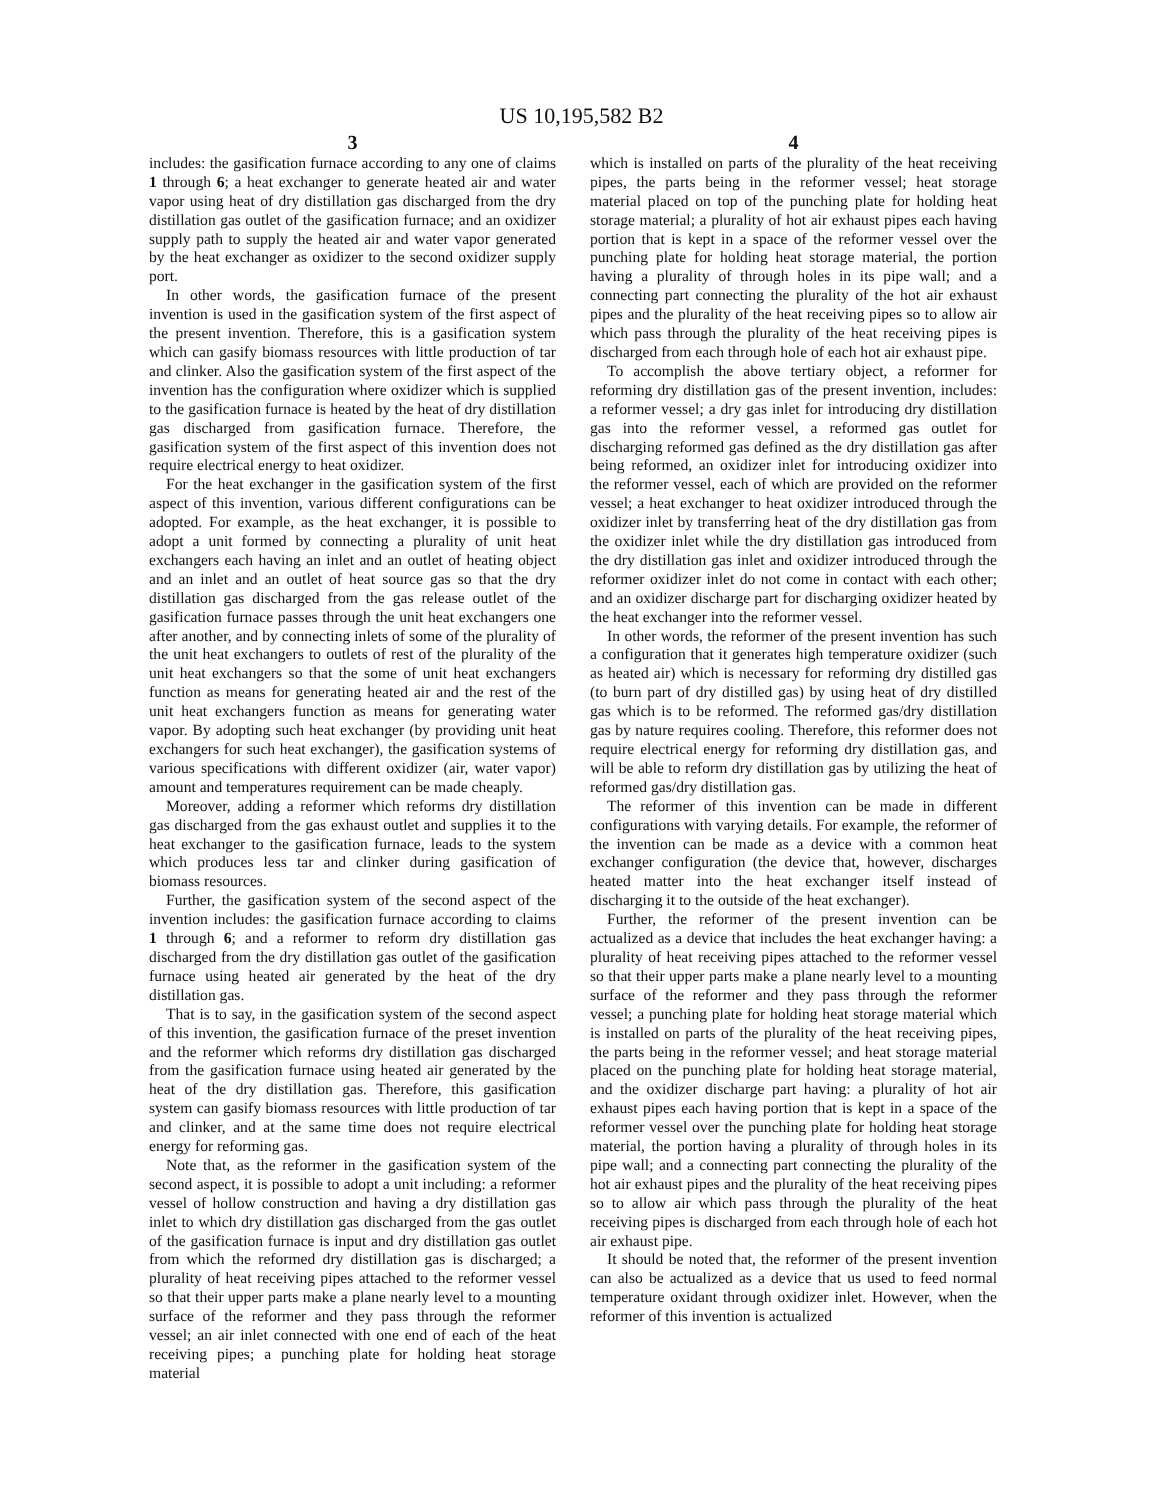US 10,195,582 B2
3
includes: the gasification furnace according to any one of claims 1 through 6; a heat exchanger to generate heated air and water vapor using heat of dry distillation gas discharged from the dry distillation gas outlet of the gasification furnace; and an oxidizer supply path to supply the heated air and water vapor generated by the heat exchanger as oxidizer to the second oxidizer supply port.
In other words, the gasification furnace of the present invention is used in the gasification system of the first aspect of the present invention. Therefore, this is a gasification system which can gasify biomass resources with little production of tar and clinker. Also the gasification system of the first aspect of the invention has the configuration where oxidizer which is supplied to the gasification furnace is heated by the heat of dry distillation gas discharged from gasification furnace. Therefore, the gasification system of the first aspect of this invention does not require electrical energy to heat oxidizer.
For the heat exchanger in the gasification system of the first aspect of this invention, various different configurations can be adopted. For example, as the heat exchanger, it is possible to adopt a unit formed by connecting a plurality of unit heat exchangers each having an inlet and an outlet of heating object and an inlet and an outlet of heat source gas so that the dry distillation gas discharged from the gas release outlet of the gasification furnace passes through the unit heat exchangers one after another, and by connecting inlets of some of the plurality of the unit heat exchangers to outlets of rest of the plurality of the unit heat exchangers so that the some of unit heat exchangers function as means for generating heated air and the rest of the unit heat exchangers function as means for generating water vapor. By adopting such heat exchanger (by providing unit heat exchangers for such heat exchanger), the gasification systems of various specifications with different oxidizer (air, water vapor) amount and temperatures requirement can be made cheaply.
Moreover, adding a reformer which reforms dry distillation gas discharged from the gas exhaust outlet and supplies it to the heat exchanger to the gasification furnace, leads to the system which produces less tar and clinker during gasification of biomass resources.
Further, the gasification system of the second aspect of the invention includes: the gasification furnace according to claims 1 through 6; and a reformer to reform dry distillation gas discharged from the dry distillation gas outlet of the gasification furnace using heated air generated by the heat of the dry distillation gas.
That is to say, in the gasification system of the second aspect of this invention, the gasification furnace of the preset invention and the reformer which reforms dry distillation gas discharged from the gasification furnace using heated air generated by the heat of the dry distillation gas. Therefore, this gasification system can gasify biomass resources with little production of tar and clinker, and at the same time does not require electrical energy for reforming gas.
Note that, as the reformer in the gasification system of the second aspect, it is possible to adopt a unit including: a reformer vessel of hollow construction and having a dry distillation gas inlet to which dry distillation gas discharged from the gas outlet of the gasification furnace is input and dry distillation gas outlet from which the reformed dry distillation gas is discharged; a plurality of heat receiving pipes attached to the reformer vessel so that their upper parts make a plane nearly level to a mounting surface of the reformer and they pass through the reformer vessel; an air inlet connected with one end of each of the heat receiving pipes; a punching plate for holding heat storage material
4
which is installed on parts of the plurality of the heat receiving pipes, the parts being in the reformer vessel; heat storage material placed on top of the punching plate for holding heat storage material; a plurality of hot air exhaust pipes each having portion that is kept in a space of the reformer vessel over the punching plate for holding heat storage material, the portion having a plurality of through holes in its pipe wall; and a connecting part connecting the plurality of the hot air exhaust pipes and the plurality of the heat receiving pipes so to allow air which pass through the plurality of the heat receiving pipes is discharged from each through hole of each hot air exhaust pipe.
To accomplish the above tertiary object, a reformer for reforming dry distillation gas of the present invention, includes: a reformer vessel; a dry gas inlet for introducing dry distillation gas into the reformer vessel, a reformed gas outlet for discharging reformed gas defined as the dry distillation gas after being reformed, an oxidizer inlet for introducing oxidizer into the reformer vessel, each of which are provided on the reformer vessel; a heat exchanger to heat oxidizer introduced through the oxidizer inlet by transferring heat of the dry distillation gas from the oxidizer inlet while the dry distillation gas introduced from the dry distillation gas inlet and oxidizer introduced through the reformer oxidizer inlet do not come in contact with each other; and an oxidizer discharge part for discharging oxidizer heated by the heat exchanger into the reformer vessel.
In other words, the reformer of the present invention has such a configuration that it generates high temperature oxidizer (such as heated air) which is necessary for reforming dry distilled gas (to burn part of dry distilled gas) by using heat of dry distilled gas which is to be reformed. The reformed gas/dry distillation gas by nature requires cooling. Therefore, this reformer does not require electrical energy for reforming dry distillation gas, and will be able to reform dry distillation gas by utilizing the heat of reformed gas/dry distillation gas.
The reformer of this invention can be made in different configurations with varying details. For example, the reformer of the invention can be made as a device with a common heat exchanger configuration (the device that, however, discharges heated matter into the heat exchanger itself instead of discharging it to the outside of the heat exchanger).
Further, the reformer of the present invention can be actualized as a device that includes the heat exchanger having: a plurality of heat receiving pipes attached to the reformer vessel so that their upper parts make a plane nearly level to a mounting surface of the reformer and they pass through the reformer vessel; a punching plate for holding heat storage material which is installed on parts of the plurality of the heat receiving pipes, the parts being in the reformer vessel; and heat storage material placed on the punching plate for holding heat storage material, and the oxidizer discharge part having: a plurality of hot air exhaust pipes each having portion that is kept in a space of the reformer vessel over the punching plate for holding heat storage material, the portion having a plurality of through holes in its pipe wall; and a connecting part connecting the plurality of the hot air exhaust pipes and the plurality of the heat receiving pipes so to allow air which pass through the plurality of the heat receiving pipes is discharged from each through hole of each hot air exhaust pipe.
It should be noted that, the reformer of the present invention can also be actualized as a device that us used to feed normal temperature oxidant through oxidizer inlet. However, when the reformer of this invention is actualized